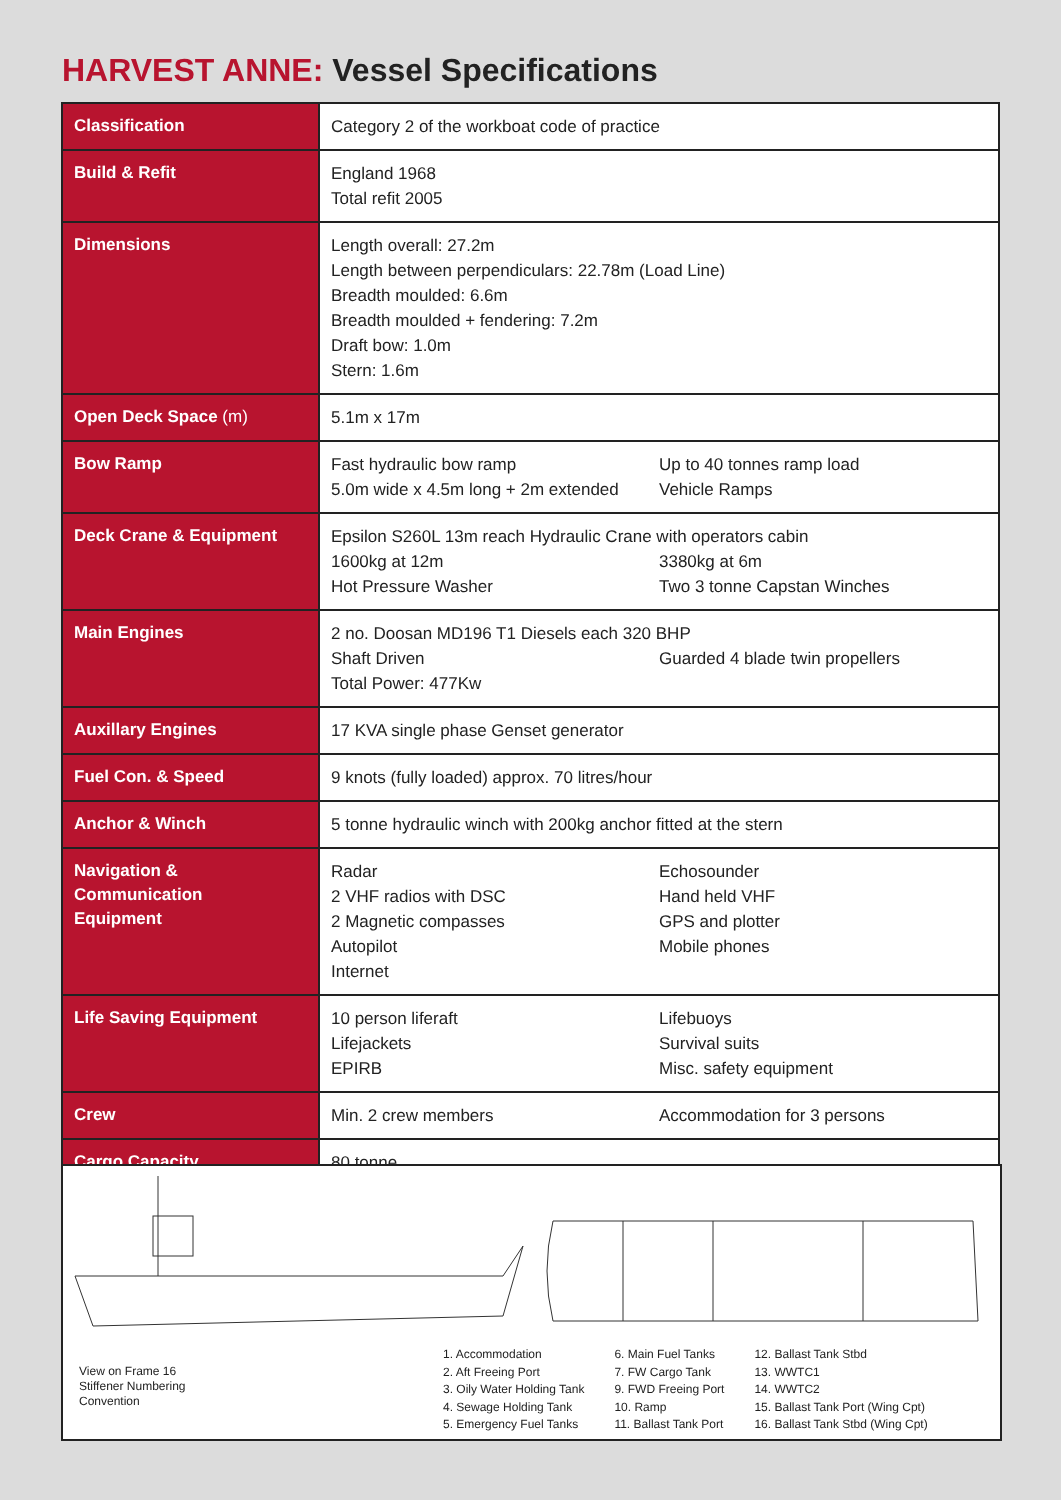HARVEST ANNE: Vessel Specifications
| Classification | Category 2 of the workboat code of practice |
| Build & Refit | England 1968 Total refit 2005 |
| Dimensions | Length overall: 27.2m Length between perpendiculars: 22.78m (Load Line) Breadth moulded: 6.6m Breadth moulded + fendering: 7.2m Draft bow: 1.0m Stern: 1.6m |
| Open Deck Space (m) | 5.1m x 17m |
| Bow Ramp | Fast hydraulic bow ramp 5.0m wide x 4.5m long + 2m extended Up to 40 tonnes ramp load Vehicle Ramps |
| Deck Crane & Equipment | Epsilon S260L 13m reach Hydraulic Crane with operators cabin 1600kg at 12m Hot Pressure Washer 3380kg at 6m Two 3 tonne Capstan Winches |
| Main Engines | 2 no. Doosan MD196 T1 Diesels each 320 BHP Shaft Driven Total Power: 477Kw Guarded 4 blade twin propellers |
| Auxillary Engines | 17 KVA single phase Genset generator |
| Fuel Con. & Speed | 9 knots (fully loaded) approx. 70 litres/hour |
| Anchor & Winch | 5 tonne hydraulic winch with 200kg anchor fitted at the stern |
| Navigation & Communication Equipment | Radar 2 VHF radios with DSC 2 Magnetic compasses Autopilot Internet Echosounder Hand held VHF GPS and plotter Mobile phones |
| Life Saving Equipment | 10 person liferaft Lifejackets EPIRB Lifebuoys Survival suits Misc. safety equipment |
| Crew | Min. 2 crew members Accommodation for 3 persons |
| Cargo Capacity | 80 tonne |
View on Frame 16
Stiffener Numbering
Convention
1. Accommodation
2. Aft Freeing Port
3. Oily Water Holding Tank
4. Sewage Holding Tank
5. Emergency Fuel Tanks
6. Main Fuel Tanks
7. FW Cargo Tank
9. FWD Freeing Port
10. Ramp
11. Ballast Tank Port
12. Ballast Tank Stbd
13. WWTC1
14. WWTC2
15. Ballast Tank Port (Wing Cpt)
16. Ballast Tank Stbd (Wing Cpt)